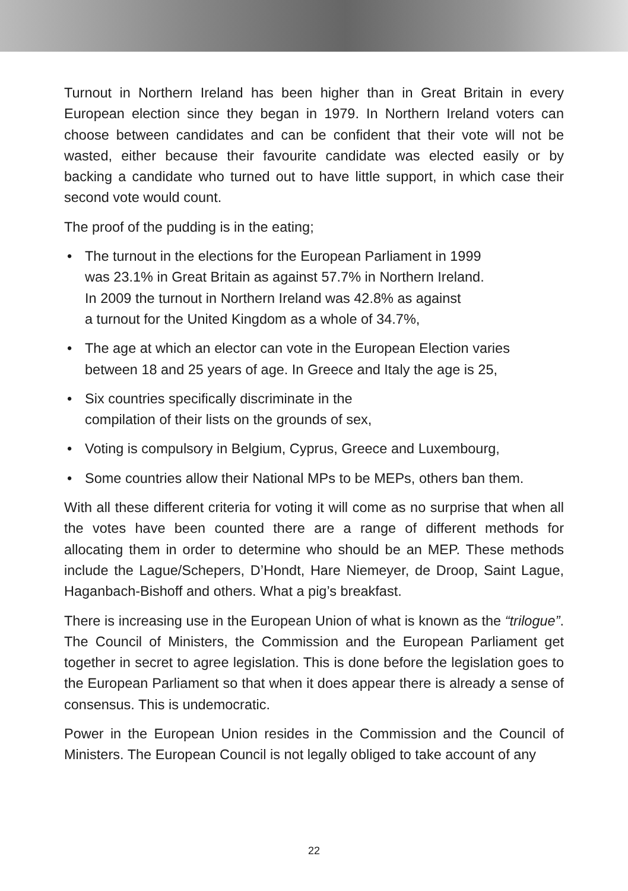Turnout in Northern Ireland has been higher than in Great Britain in every European election since they began in 1979. In Northern Ireland voters can choose between candidates and can be confident that their vote will not be wasted, either because their favourite candidate was elected easily or by backing a candidate who turned out to have little support, in which case their second vote would count.
The proof of the pudding is in the eating;
• The turnout in the elections for the European Parliament in 1999
was 23.1% in Great Britain as against 57.7% in Northern Ireland.
In 2009 the turnout in Northern Ireland was 42.8% as against
a turnout for the United Kingdom as a whole of 34.7%,
• The age at which an elector can vote in the European Election varies between 18 and 25 years of age. In Greece and Italy the age is 25,
• Six countries specifically discriminate in the
compilation of their lists on the grounds of sex,
• Voting is compulsory in Belgium, Cyprus, Greece and Luxembourg,
• Some countries allow their National MPs to be MEPs, others ban them.
With all these different criteria for voting it will come as no surprise that when all the votes have been counted there are a range of different methods for allocating them in order to determine who should be an MEP. These methods include the Lague/Schepers, D’Hondt, Hare Niemeyer, de Droop, Saint Lague, Haganbach-Bishoff and others. What a pig’s breakfast.
There is increasing use in the European Union of what is known as the “trilogue”. The Council of Ministers, the Commission and the European Parliament get together in secret to agree legislation. This is done before the legislation goes to the European Parliament so that when it does appear there is already a sense of consensus. This is undemocratic.
Power in the European Union resides in the Commission and the Council of Ministers. The European Council is not legally obliged to take account of any
22